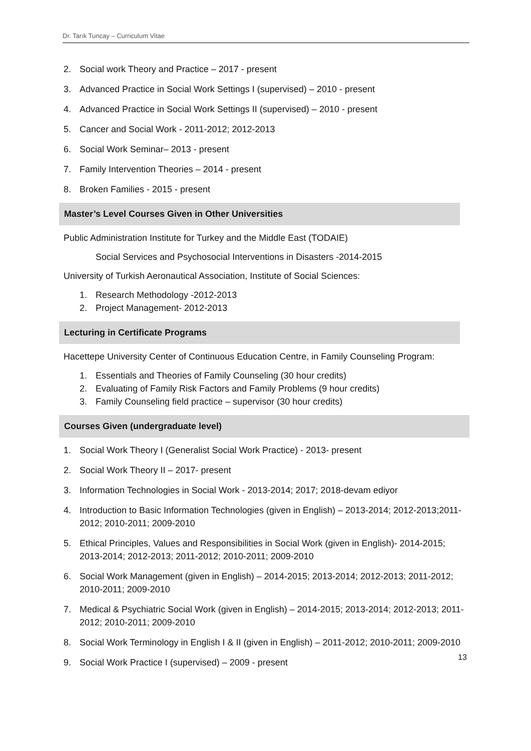Dr. Tarık Tuncay – Curriculum Vitae
2. Social work Theory and Practice – 2017 - present
3. Advanced Practice in Social Work Settings I (supervised) – 2010 - present
4. Advanced Practice in Social Work Settings II (supervised) – 2010 - present
5. Cancer and Social Work - 2011-2012; 2012-2013
6. Social Work Seminar– 2013 - present
7. Family Intervention Theories – 2014 - present
8. Broken Families - 2015 - present
Master’s Level Courses Given in Other Universities
Public Administration Institute for Turkey and the Middle East (TODAIE)
Social Services and Psychosocial Interventions in Disasters -2014-2015
University of Turkish Aeronautical Association, Institute of Social Sciences:
1. Research Methodology -2012-2013
2. Project Management- 2012-2013
Lecturing in Certificate Programs
Hacettepe University Center of Continuous Education Centre, in Family Counseling Program:
1. Essentials and Theories of Family Counseling (30 hour credits)
2. Evaluating of Family Risk Factors and Family Problems (9 hour credits)
3. Family Counseling field practice – supervisor (30 hour credits)
Courses Given (undergraduate level)
1. Social Work Theory I (Generalist Social Work Practice) - 2013- present
2. Social Work Theory II – 2017- present
3. Information Technologies in Social Work - 2013-2014; 2017; 2018-devam ediyor
4. Introduction to Basic Information Technologies (given in English) – 2013-2014; 2012-2013;2011-2012; 2010-2011; 2009-2010
5. Ethical Principles, Values and Responsibilities in Social Work (given in English)- 2014-2015; 2013-2014; 2012-2013; 2011-2012; 2010-2011; 2009-2010
6. Social Work Management (given in English) – 2014-2015; 2013-2014; 2012-2013; 2011-2012; 2010-2011; 2009-2010
7. Medical & Psychiatric Social Work (given in English) – 2014-2015; 2013-2014; 2012-2013; 2011-2012; 2010-2011; 2009-2010
8. Social Work Terminology in English I & II (given in English) – 2011-2012; 2010-2011; 2009-2010
9. Social Work Practice I (supervised) – 2009 - present
13